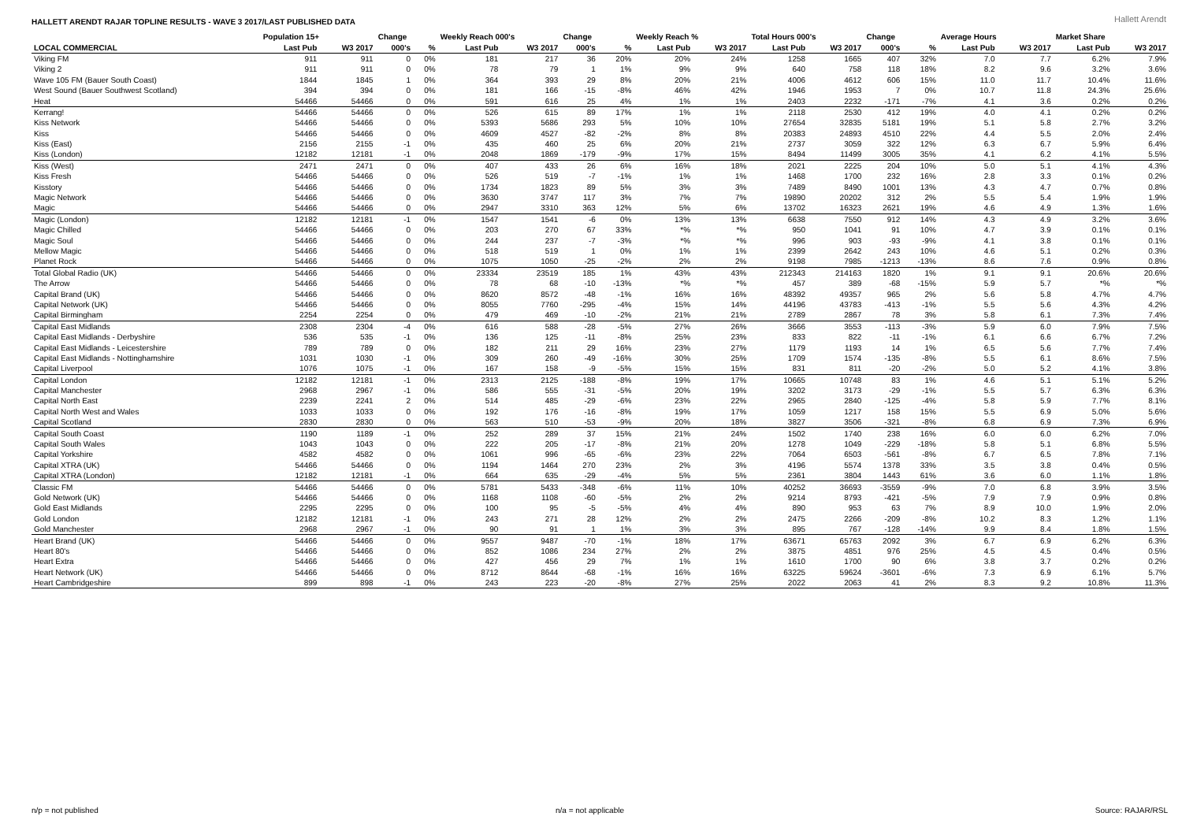HALLETT ARENDT RAJAR TOPLINE RESULTS - WAVE 3 2017/LAST PUBLISHED DATA
Hallett Arendt
| | Population 15+ | | Change | | Weekly Reach 000's | | Change | | Weekly Reach % | | Total Hours 000's | | Change | | Average Hours | | Market Share | |
| --- | --- | --- | --- | --- | --- | --- | --- | --- | --- | --- | --- | --- | --- | --- | --- | --- | --- | --- |
| LOCAL COMMERCIAL | Last Pub | W3 2017 | 000's | % | Last Pub | W3 2017 | 000's | % | Last Pub | W3 2017 | Last Pub | W3 2017 | 000's | % | Last Pub | W3 2017 | Last Pub | W3 2017 |
| Viking FM | 911 | 911 | 0 | 0% | 181 | 217 | 36 | 20% | 20% | 24% | 1258 | 1665 | 407 | 32% | 7.0 | 7.7 | 6.2% | 7.9% |
| Viking 2 | 911 | 911 | 0 | 0% | 78 | 79 | 1 | 1% | 9% | 9% | 640 | 758 | 118 | 18% | 8.2 | 9.6 | 3.2% | 3.6% |
| Wave 105 FM (Bauer South Coast) | 1844 | 1845 | 1 | 0% | 364 | 393 | 29 | 8% | 20% | 21% | 4006 | 4612 | 606 | 15% | 11.0 | 11.7 | 10.4% | 11.6% |
| West Sound (Bauer Southwest Scotland) | 394 | 394 | 0 | 0% | 181 | 166 | -15 | -8% | 46% | 42% | 1946 | 1953 | 7 | 0% | 10.7 | 11.8 | 24.3% | 25.6% |
| Heat | 54466 | 54466 | 0 | 0% | 591 | 616 | 25 | 4% | 1% | 1% | 2403 | 2232 | -171 | -7% | 4.1 | 3.6 | 0.2% | 0.2% |
| Kerrang! | 54466 | 54466 | 0 | 0% | 526 | 615 | 89 | 17% | 1% | 1% | 2118 | 2530 | 412 | 19% | 4.0 | 4.1 | 0.2% | 0.2% |
| Kiss Network | 54466 | 54466 | 0 | 0% | 5393 | 5686 | 293 | 5% | 10% | 10% | 27654 | 32835 | 5181 | 19% | 5.1 | 5.8 | 2.7% | 3.2% |
| Kiss | 54466 | 54466 | 0 | 0% | 4609 | 4527 | -82 | -2% | 8% | 8% | 20383 | 24893 | 4510 | 22% | 4.4 | 5.5 | 2.0% | 2.4% |
| Kiss (East) | 2156 | 2155 | -1 | 0% | 435 | 460 | 25 | 6% | 20% | 21% | 2737 | 3059 | 322 | 12% | 6.3 | 6.7 | 5.9% | 6.4% |
| Kiss (London) | 12182 | 12181 | -1 | 0% | 2048 | 1869 | -179 | -9% | 17% | 15% | 8494 | 11499 | 3005 | 35% | 4.1 | 6.2 | 4.1% | 5.5% |
| Kiss (West) | 2471 | 2471 | 0 | 0% | 407 | 433 | 26 | 6% | 16% | 18% | 2021 | 2225 | 204 | 10% | 5.0 | 5.1 | 4.1% | 4.3% |
| Kiss Fresh | 54466 | 54466 | 0 | 0% | 526 | 519 | -7 | -1% | 1% | 1% | 1468 | 1700 | 232 | 16% | 2.8 | 3.3 | 0.1% | 0.2% |
| Kisstory | 54466 | 54466 | 0 | 0% | 1734 | 1823 | 89 | 5% | 3% | 3% | 7489 | 8490 | 1001 | 13% | 4.3 | 4.7 | 0.7% | 0.8% |
| Magic Network | 54466 | 54466 | 0 | 0% | 3630 | 3747 | 117 | 3% | 7% | 7% | 19890 | 20202 | 312 | 2% | 5.5 | 5.4 | 1.9% | 1.9% |
| Magic | 54466 | 54466 | 0 | 0% | 2947 | 3310 | 363 | 12% | 5% | 6% | 13702 | 16323 | 2621 | 19% | 4.6 | 4.9 | 1.3% | 1.6% |
| Magic (London) | 12182 | 12181 | -1 | 0% | 1547 | 1541 | -6 | 0% | 13% | 13% | 6638 | 7550 | 912 | 14% | 4.3 | 4.9 | 3.2% | 3.6% |
| Magic Chilled | 54466 | 54466 | 0 | 0% | 203 | 270 | 67 | 33% | *% | *% | 950 | 1041 | 91 | 10% | 4.7 | 3.9 | 0.1% | 0.1% |
| Magic Soul | 54466 | 54466 | 0 | 0% | 244 | 237 | -7 | -3% | *% | *% | 996 | 903 | -93 | -9% | 4.1 | 3.8 | 0.1% | 0.1% |
| Mellow Magic | 54466 | 54466 | 0 | 0% | 518 | 519 | 1 | 0% | 1% | 1% | 2399 | 2642 | 243 | 10% | 4.6 | 5.1 | 0.2% | 0.3% |
| Planet Rock | 54466 | 54466 | 0 | 0% | 1075 | 1050 | -25 | -2% | 2% | 2% | 9198 | 7985 | -1213 | -13% | 8.6 | 7.6 | 0.9% | 0.8% |
| Total Global Radio (UK) | 54466 | 54466 | 0 | 0% | 23334 | 23519 | 185 | 1% | 43% | 43% | 212343 | 214163 | 1820 | 1% | 9.1 | 9.1 | 20.6% | 20.6% |
| The Arrow | 54466 | 54466 | 0 | 0% | 78 | 68 | -10 | -13% | *% | *% | 457 | 389 | -68 | -15% | 5.9 | 5.7 | *% | *% |
| Capital Brand (UK) | 54466 | 54466 | 0 | 0% | 8620 | 8572 | -48 | -1% | 16% | 16% | 48392 | 49357 | 965 | 2% | 5.6 | 5.8 | 4.7% | 4.7% |
| Capital Network (UK) | 54466 | 54466 | 0 | 0% | 8055 | 7760 | -295 | -4% | 15% | 14% | 44196 | 43783 | -413 | -1% | 5.5 | 5.6 | 4.3% | 4.2% |
| Capital Birmingham | 2254 | 2254 | 0 | 0% | 479 | 469 | -10 | -2% | 21% | 21% | 2789 | 2867 | 78 | 3% | 5.8 | 6.1 | 7.3% | 7.4% |
| Capital East Midlands | 2308 | 2304 | -4 | 0% | 616 | 588 | -28 | -5% | 27% | 26% | 3666 | 3553 | -113 | -3% | 5.9 | 6.0 | 7.9% | 7.5% |
| Capital East Midlands - Derbyshire | 536 | 535 | -1 | 0% | 136 | 125 | -11 | -8% | 25% | 23% | 833 | 822 | -11 | -1% | 6.1 | 6.6 | 6.7% | 7.2% |
| Capital East Midlands - Leicestershire | 789 | 789 | 0 | 0% | 182 | 211 | 29 | 16% | 23% | 27% | 1179 | 1193 | 14 | 1% | 6.5 | 5.6 | 7.7% | 7.4% |
| Capital East Midlands - Nottinghamshire | 1031 | 1030 | -1 | 0% | 309 | 260 | -49 | -16% | 30% | 25% | 1709 | 1574 | -135 | -8% | 5.5 | 6.1 | 8.6% | 7.5% |
| Capital Liverpool | 1076 | 1075 | -1 | 0% | 167 | 158 | -9 | -5% | 15% | 15% | 831 | 811 | -20 | -2% | 5.0 | 5.2 | 4.1% | 3.8% |
| Capital London | 12182 | 12181 | -1 | 0% | 2313 | 2125 | -188 | -8% | 19% | 17% | 10665 | 10748 | 83 | 1% | 4.6 | 5.1 | 5.1% | 5.2% |
| Capital Manchester | 2968 | 2967 | -1 | 0% | 586 | 555 | -31 | -5% | 20% | 19% | 3202 | 3173 | -29 | -1% | 5.5 | 5.7 | 6.3% | 6.3% |
| Capital North East | 2239 | 2241 | 2 | 0% | 514 | 485 | -29 | -6% | 23% | 22% | 2965 | 2840 | -125 | -4% | 5.8 | 5.9 | 7.7% | 8.1% |
| Capital North West and Wales | 1033 | 1033 | 0 | 0% | 192 | 176 | -16 | -8% | 19% | 17% | 1059 | 1217 | 158 | 15% | 5.5 | 6.9 | 5.0% | 5.6% |
| Capital Scotland | 2830 | 2830 | 0 | 0% | 563 | 510 | -53 | -9% | 20% | 18% | 3827 | 3506 | -321 | -8% | 6.8 | 6.9 | 7.3% | 6.9% |
| Capital South Coast | 1190 | 1189 | -1 | 0% | 252 | 289 | 37 | 15% | 21% | 24% | 1502 | 1740 | 238 | 16% | 6.0 | 6.0 | 6.2% | 7.0% |
| Capital South Wales | 1043 | 1043 | 0 | 0% | 222 | 205 | -17 | -8% | 21% | 20% | 1278 | 1049 | -229 | -18% | 5.8 | 5.1 | 6.8% | 5.5% |
| Capital Yorkshire | 4582 | 4582 | 0 | 0% | 1061 | 996 | -65 | -6% | 23% | 22% | 7064 | 6503 | -561 | -8% | 6.7 | 6.5 | 7.8% | 7.1% |
| Capital XTRA (UK) | 54466 | 54466 | 0 | 0% | 1194 | 1464 | 270 | 23% | 2% | 3% | 4196 | 5574 | 1378 | 33% | 3.5 | 3.8 | 0.4% | 0.5% |
| Capital XTRA (London) | 12182 | 12181 | -1 | 0% | 664 | 635 | -29 | -4% | 5% | 5% | 2361 | 3804 | 1443 | 61% | 3.6 | 6.0 | 1.1% | 1.8% |
| Classic FM | 54466 | 54466 | 0 | 0% | 5781 | 5433 | -348 | -6% | 11% | 10% | 40252 | 36693 | -3559 | -9% | 7.0 | 6.8 | 3.9% | 3.5% |
| Gold Network (UK) | 54466 | 54466 | 0 | 0% | 1168 | 1108 | -60 | -5% | 2% | 2% | 9214 | 8793 | -421 | -5% | 7.9 | 7.9 | 0.9% | 0.8% |
| Gold East Midlands | 2295 | 2295 | 0 | 0% | 100 | 95 | -5 | -5% | 4% | 4% | 890 | 953 | 63 | 7% | 8.9 | 10.0 | 1.9% | 2.0% |
| Gold London | 12182 | 12181 | -1 | 0% | 243 | 271 | 28 | 12% | 2% | 2% | 2475 | 2266 | -209 | -8% | 10.2 | 8.3 | 1.2% | 1.1% |
| Gold Manchester | 2968 | 2967 | -1 | 0% | 90 | 91 | 1 | 1% | 3% | 3% | 895 | 767 | -128 | -14% | 9.9 | 8.4 | 1.8% | 1.5% |
| Heart Brand (UK) | 54466 | 54466 | 0 | 0% | 9557 | 9487 | -70 | -1% | 18% | 17% | 63671 | 65763 | 2092 | 3% | 6.7 | 6.9 | 6.2% | 6.3% |
| Heart 80's | 54466 | 54466 | 0 | 0% | 852 | 1086 | 234 | 27% | 2% | 2% | 3875 | 4851 | 976 | 25% | 4.5 | 4.5 | 0.4% | 0.5% |
| Heart Extra | 54466 | 54466 | 0 | 0% | 427 | 456 | 29 | 7% | 1% | 1% | 1610 | 1700 | 90 | 6% | 3.8 | 3.7 | 0.2% | 0.2% |
| Heart Network (UK) | 54466 | 54466 | 0 | 0% | 8712 | 8644 | -68 | -1% | 16% | 16% | 63225 | 59624 | -3601 | -6% | 7.3 | 6.9 | 6.1% | 5.7% |
| Heart Cambridgeshire | 899 | 898 | -1 | 0% | 243 | 223 | -20 | -8% | 27% | 25% | 2022 | 2063 | 41 | 2% | 8.3 | 9.2 | 10.8% | 11.3% |
n/p = not published n/a = not applicable Source: RAJAR/RSL